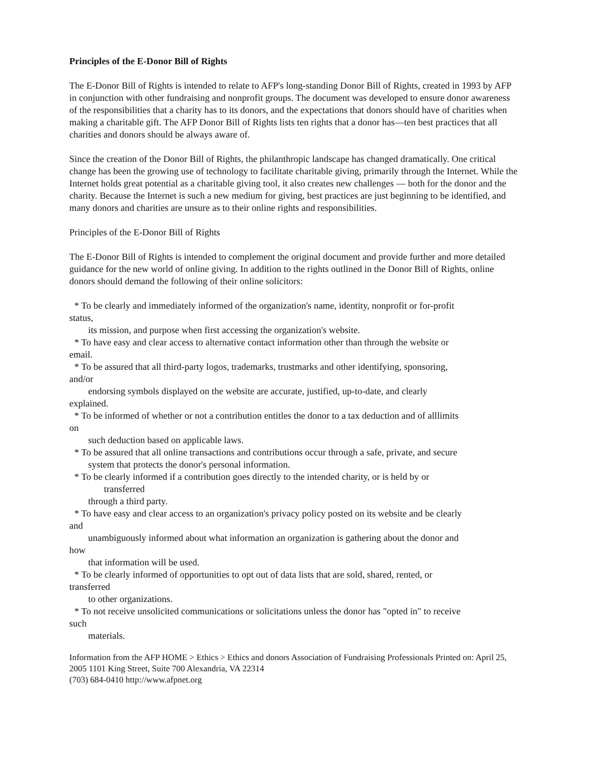Principles of the E-Donor Bill of Rights
The E-Donor Bill of Rights is intended to relate to AFP's long-standing Donor Bill of Rights, created in 1993 by AFP in conjunction with other fundraising and nonprofit groups. The document was developed to ensure donor awareness of the responsibilities that a charity has to its donors, and the expectations that donors should have of charities when making a charitable gift. The AFP Donor Bill of Rights lists ten rights that a donor has—ten best practices that all charities and donors should be always aware of.
Since the creation of the Donor Bill of Rights, the philanthropic landscape has changed dramatically. One critical change has been the growing use of technology to facilitate charitable giving, primarily through the Internet. While the Internet holds great potential as a charitable giving tool, it also creates new challenges — both for the donor and the charity. Because the Internet is such a new medium for giving, best practices are just beginning to be identified, and many donors and charities are unsure as to their online rights and responsibilities.
Principles of the E-Donor Bill of Rights
The E-Donor Bill of Rights is intended to complement the original document and provide further and more detailed guidance for the new world of online giving. In addition to the rights outlined in the Donor Bill of Rights, online donors should demand the following of their online solicitors:
* To be clearly and immediately informed of the organization's name, identity, nonprofit or for-profit
status,
its mission, and purpose when first accessing the organization's website.
* To have easy and clear access to alternative contact information other than through the website or
email.
* To be assured that all third-party logos, trademarks, trustmarks and other identifying, sponsoring,
and/or
endorsing symbols displayed on the website are accurate, justified, up-to-date, and clearly
explained.
* To be informed of whether or not a contribution entitles the donor to a tax deduction and of alllimits
on
such deduction based on applicable laws.
* To be assured that all online transactions and contributions occur through a safe, private, and secure
system that protects the donor's personal information.
* To be clearly informed if a contribution goes directly to the intended charity, or is held by or
transferred
through a third party.
* To have easy and clear access to an organization's privacy policy posted on its website and be clearly
and
unambiguously informed about what information an organization is gathering about the donor and
how
that information will be used.
* To be clearly informed of opportunities to opt out of data lists that are sold, shared, rented, or
transferred
to other organizations.
* To not receive unsolicited communications or solicitations unless the donor has "opted in" to receive
such
materials.
Information from the AFP HOME > Ethics > Ethics and donors Association of Fundraising Professionals Printed on: April 25, 2005 1101 King Street, Suite 700 Alexandria, VA 22314
(703) 684-0410 http://www.afpnet.org